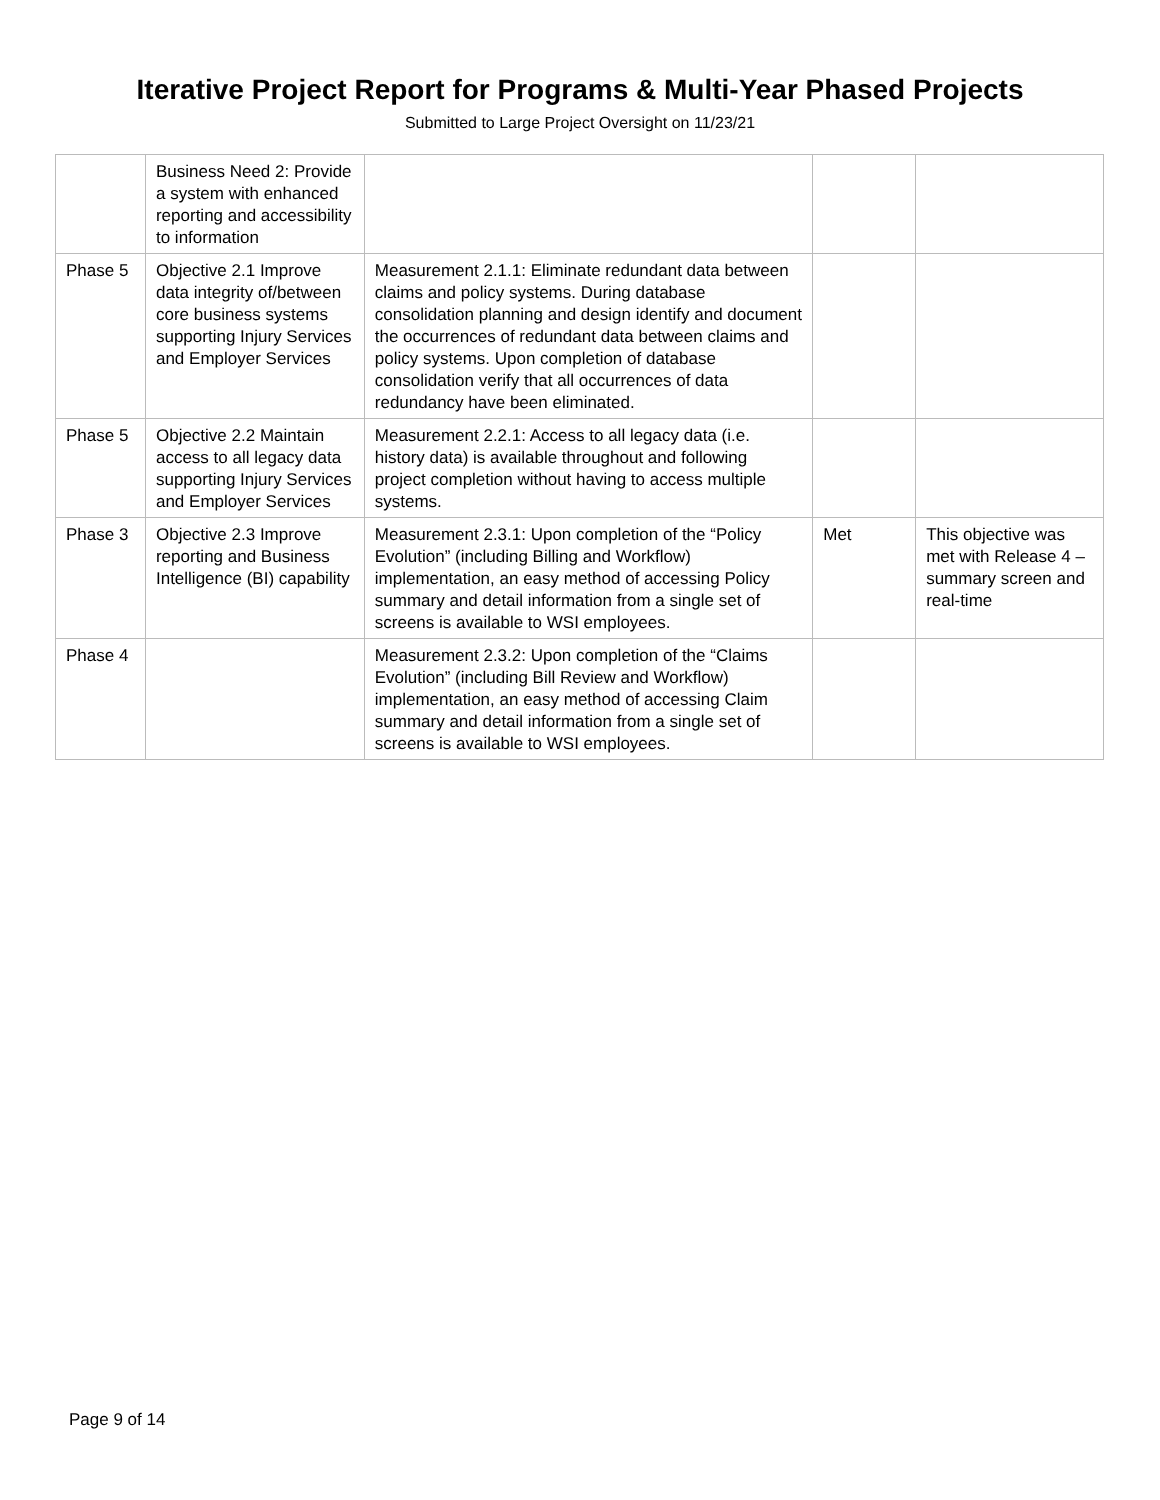Iterative Project Report for Programs & Multi-Year Phased Projects
Submitted to Large Project Oversight on 11/23/21
| | Business Need 2: Provide a system with enhanced reporting and accessibility to information | | | |
| Phase 5 | Objective 2.1 Improve data integrity of/between core business systems supporting Injury Services and Employer Services | Measurement 2.1.1: Eliminate redundant data between claims and policy systems. During database consolidation planning and design identify and document the occurrences of redundant data between claims and policy systems. Upon completion of database consolidation verify that all occurrences of data redundancy have been eliminated. | | |
| Phase 5 | Objective 2.2 Maintain access to all legacy data supporting Injury Services and Employer Services | Measurement 2.2.1: Access to all legacy data (i.e. history data) is available throughout and following project completion without having to access multiple systems. | | |
| Phase 3 | Objective 2.3 Improve reporting and Business Intelligence (BI) capability | Measurement 2.3.1: Upon completion of the “Policy Evolution” (including Billing and Workflow) implementation, an easy method of accessing Policy summary and detail information from a single set of screens is available to WSI employees. | Met | This objective was met with Release 4 – summary screen and real-time |
| Phase 4 | | Measurement 2.3.2: Upon completion of the “Claims Evolution” (including Bill Review and Workflow) implementation, an easy method of accessing Claim summary and detail information from a single set of screens is available to WSI employees. | | |
Page 9 of 14